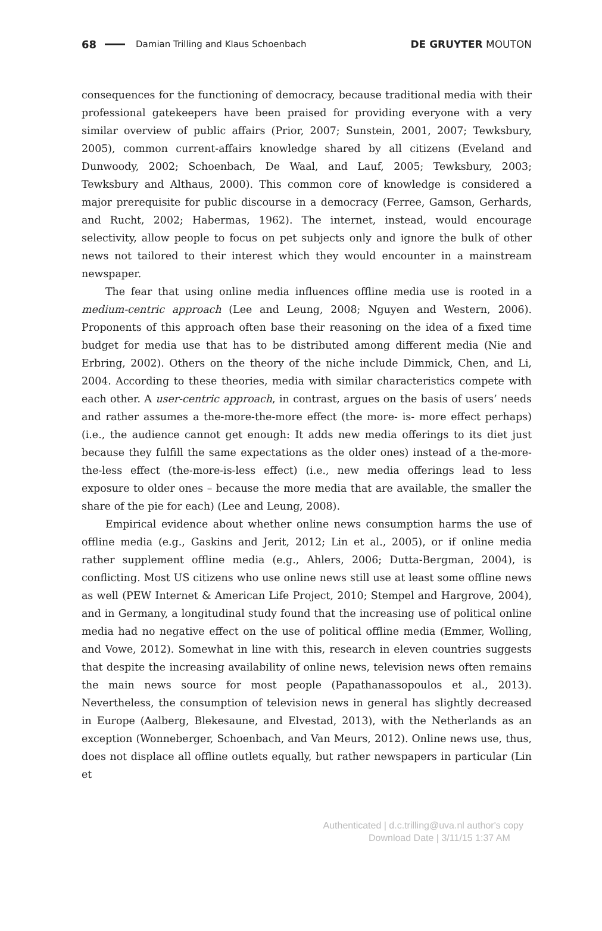68 Damian Trilling and Klaus Schoenbach DE GRUYTER MOUTON
consequences for the functioning of democracy, because traditional media with their professional gatekeepers have been praised for providing everyone with a very similar overview of public affairs (Prior, 2007; Sunstein, 2001, 2007; Tewksbury, 2005), common current-affairs knowledge shared by all citizens (Eveland and Dunwoody, 2002; Schoenbach, De Waal, and Lauf, 2005; Tewksbury, 2003; Tewksbury and Althaus, 2000). This common core of knowledge is considered a major prerequisite for public discourse in a democracy (Ferree, Gamson, Gerhards, and Rucht, 2002; Habermas, 1962). The internet, instead, would encourage selectivity, allow people to focus on pet subjects only and ignore the bulk of other news not tailored to their interest which they would encounter in a mainstream newspaper.
The fear that using online media influences offline media use is rooted in a medium-centric approach (Lee and Leung, 2008; Nguyen and Western, 2006). Proponents of this approach often base their reasoning on the idea of a fixed time budget for media use that has to be distributed among different media (Nie and Erbring, 2002). Others on the theory of the niche include Dimmick, Chen, and Li, 2004. According to these theories, media with similar characteristics compete with each other. A user-centric approach, in contrast, argues on the basis of users’ needs and rather assumes a the-more-the-more effect (the more- is- more effect perhaps) (i.e., the audience cannot get enough: It adds new media offerings to its diet just because they fulfill the same expectations as the older ones) instead of a the-more-the-less effect (the-more-is-less effect) (i.e., new media offerings lead to less exposure to older ones – because the more media that are available, the smaller the share of the pie for each) (Lee and Leung, 2008).
Empirical evidence about whether online news consumption harms the use of offline media (e.g., Gaskins and Jerit, 2012; Lin et al., 2005), or if online media rather supplement offline media (e.g., Ahlers, 2006; Dutta-Bergman, 2004), is conflicting. Most US citizens who use online news still use at least some offline news as well (PEW Internet & American Life Project, 2010; Stempel and Hargrove, 2004), and in Germany, a longitudinal study found that the increasing use of political online media had no negative effect on the use of political offline media (Emmer, Wolling, and Vowe, 2012). Somewhat in line with this, research in eleven countries suggests that despite the increasing availability of online news, television news often remains the main news source for most people (Papathanassopoulos et al., 2013). Nevertheless, the consumption of television news in general has slightly decreased in Europe (Aalberg, Blekesaune, and Elvestad, 2013), with the Netherlands as an exception (Wonneberger, Schoenbach, and Van Meurs, 2012). Online news use, thus, does not displace all offline outlets equally, but rather newspapers in particular (Lin et
Authenticated | d.c.trilling@uva.nl author's copy
Download Date | 3/11/15 1:37 AM